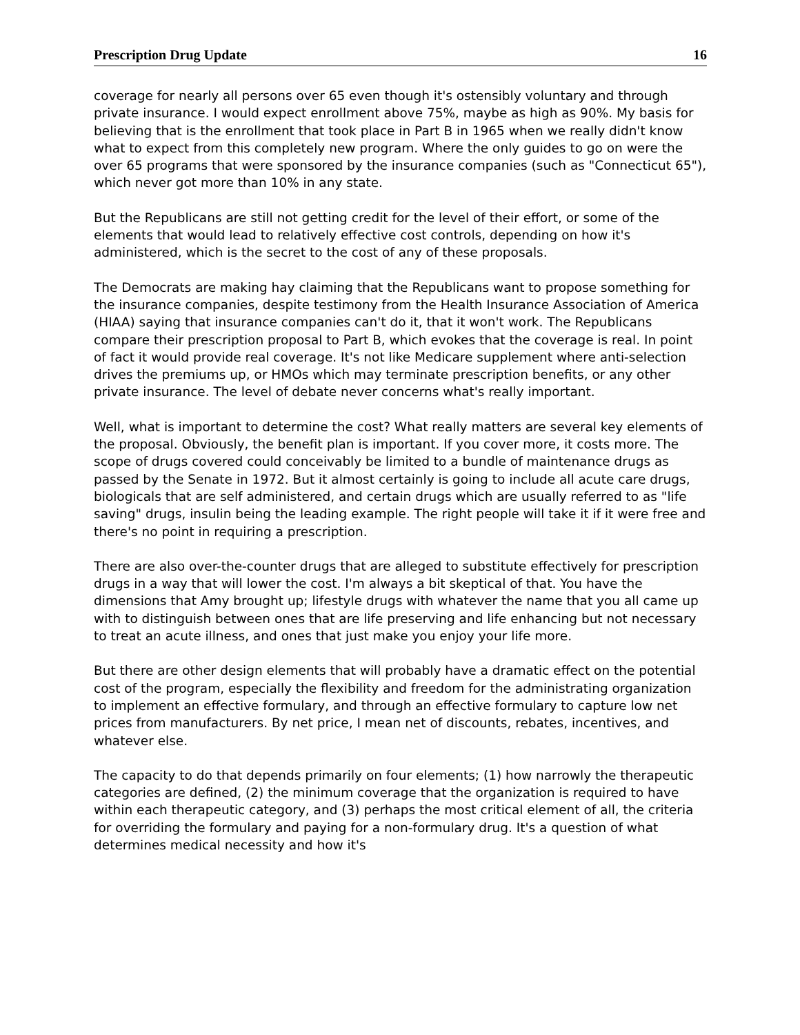Prescription Drug Update 16
coverage for nearly all persons over 65 even though it's ostensibly voluntary and through private insurance. I would expect enrollment above 75%, maybe as high as 90%. My basis for believing that is the enrollment that took place in Part B in 1965 when we really didn't know what to expect from this completely new program. Where the only guides to go on were the over 65 programs that were sponsored by the insurance companies (such as "Connecticut 65"), which never got more than 10% in any state.
But the Republicans are still not getting credit for the level of their effort, or some of the elements that would lead to relatively effective cost controls, depending on how it's administered, which is the secret to the cost of any of these proposals.
The Democrats are making hay claiming that the Republicans want to propose something for the insurance companies, despite testimony from the Health Insurance Association of America (HIAA) saying that insurance companies can't do it, that it won't work. The Republicans compare their prescription proposal to Part B, which evokes that the coverage is real. In point of fact it would provide real coverage. It's not like Medicare supplement where anti-selection drives the premiums up, or HMOs which may terminate prescription benefits, or any other private insurance. The level of debate never concerns what's really important.
Well, what is important to determine the cost? What really matters are several key elements of the proposal. Obviously, the benefit plan is important. If you cover more, it costs more. The scope of drugs covered could conceivably be limited to a bundle of maintenance drugs as passed by the Senate in 1972. But it almost certainly is going to include all acute care drugs, biologicals that are self administered, and certain drugs which are usually referred to as "life saving" drugs, insulin being the leading example. The right people will take it if it were free and there's no point in requiring a prescription.
There are also over-the-counter drugs that are alleged to substitute effectively for prescription drugs in a way that will lower the cost. I'm always a bit skeptical of that. You have the dimensions that Amy brought up; lifestyle drugs with whatever the name that you all came up with to distinguish between ones that are life preserving and life enhancing but not necessary to treat an acute illness, and ones that just make you enjoy your life more.
But there are other design elements that will probably have a dramatic effect on the potential cost of the program, especially the flexibility and freedom for the administrating organization to implement an effective formulary, and through an effective formulary to capture low net prices from manufacturers. By net price, I mean net of discounts, rebates, incentives, and whatever else.
The capacity to do that depends primarily on four elements; (1) how narrowly the therapeutic categories are defined, (2) the minimum coverage that the organization is required to have within each therapeutic category, and (3) perhaps the most critical element of all, the criteria for overriding the formulary and paying for a non-formulary drug. It's a question of what determines medical necessity and how it's